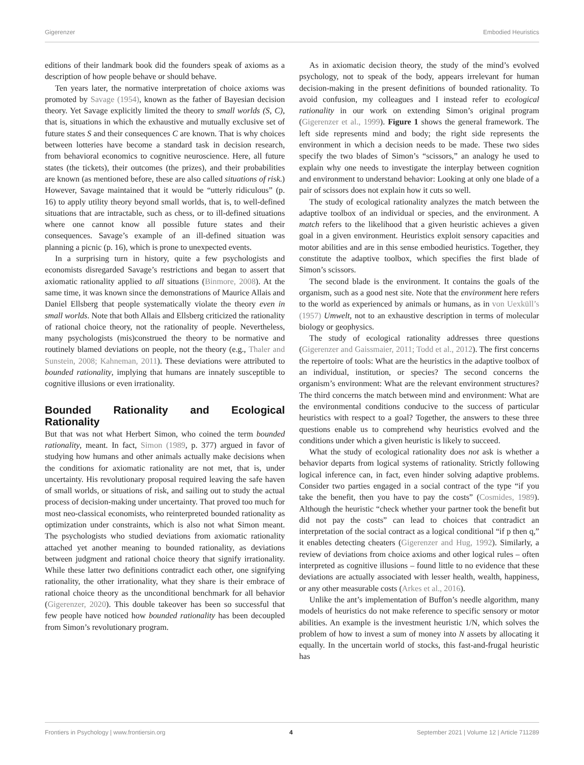Gigerenzer Embodied Heuristics
editions of their landmark book did the founders speak of axioms as a description of how people behave or should behave.
Ten years later, the normative interpretation of choice axioms was promoted by Savage (1954), known as the father of Bayesian decision theory. Yet Savage explicitly limited the theory to small worlds (S, C), that is, situations in which the exhaustive and mutually exclusive set of future states S and their consequences C are known. That is why choices between lotteries have become a standard task in decision research, from behavioral economics to cognitive neuroscience. Here, all future states (the tickets), their outcomes (the prizes), and their probabilities are known (as mentioned before, these are also called situations of risk.) However, Savage maintained that it would be “utterly ridiculous” (p. 16) to apply utility theory beyond small worlds, that is, to well-defined situations that are intractable, such as chess, or to ill-defined situations where one cannot know all possible future states and their consequences. Savage’s example of an ill-defined situation was planning a picnic (p. 16), which is prone to unexpected events.
In a surprising turn in history, quite a few psychologists and economists disregarded Savage’s restrictions and began to assert that axiomatic rationality applied to all situations (Binmore, 2008). At the same time, it was known since the demonstrations of Maurice Allais and Daniel Ellsberg that people systematically violate the theory even in small worlds. Note that both Allais and Ellsberg criticized the rationality of rational choice theory, not the rationality of people. Nevertheless, many psychologists (mis)construed the theory to be normative and routinely blamed deviations on people, not the theory (e.g., Thaler and Sunstein, 2008; Kahneman, 2011). These deviations were attributed to bounded rationality, implying that humans are innately susceptible to cognitive illusions or even irrationality.
Bounded Rationality and Ecological Rationality
But that was not what Herbert Simon, who coined the term bounded rationality, meant. In fact, Simon (1989, p. 377) argued in favor of studying how humans and other animals actually make decisions when the conditions for axiomatic rationality are not met, that is, under uncertainty. His revolutionary proposal required leaving the safe haven of small worlds, or situations of risk, and sailing out to study the actual process of decision-making under uncertainty. That proved too much for most neo-classical economists, who reinterpreted bounded rationality as optimization under constraints, which is also not what Simon meant. The psychologists who studied deviations from axiomatic rationality attached yet another meaning to bounded rationality, as deviations between judgment and rational choice theory that signify irrationality. While these latter two definitions contradict each other, one signifying rationality, the other irrationality, what they share is their embrace of rational choice theory as the unconditional benchmark for all behavior (Gigerenzer, 2020). This double takeover has been so successful that few people have noticed how bounded rationality has been decoupled from Simon’s revolutionary program.
As in axiomatic decision theory, the study of the mind’s evolved psychology, not to speak of the body, appears irrelevant for human decision-making in the present definitions of bounded rationality. To avoid confusion, my colleagues and I instead refer to ecological rationality in our work on extending Simon’s original program (Gigerenzer et al., 1999). Figure 1 shows the general framework. The left side represents mind and body; the right side represents the environment in which a decision needs to be made. These two sides specify the two blades of Simon’s “scissors,” an analogy he used to explain why one needs to investigate the interplay between cognition and environment to understand behavior: Looking at only one blade of a pair of scissors does not explain how it cuts so well.
The study of ecological rationality analyzes the match between the adaptive toolbox of an individual or species, and the environment. A match refers to the likelihood that a given heuristic achieves a given goal in a given environment. Heuristics exploit sensory capacities and motor abilities and are in this sense embodied heuristics. Together, they constitute the adaptive toolbox, which specifies the first blade of Simon’s scissors.
The second blade is the environment. It contains the goals of the organism, such as a good nest site. Note that the environment here refers to the world as experienced by animals or humans, as in von Uexküll’s (1957) Umwelt, not to an exhaustive description in terms of molecular biology or geophysics.
The study of ecological rationality addresses three questions (Gigerenzer and Gaissmaier, 2011; Todd et al., 2012). The first concerns the repertoire of tools: What are the heuristics in the adaptive toolbox of an individual, institution, or species? The second concerns the organism’s environment: What are the relevant environment structures? The third concerns the match between mind and environment: What are the environmental conditions conducive to the success of particular heuristics with respect to a goal? Together, the answers to these three questions enable us to comprehend why heuristics evolved and the conditions under which a given heuristic is likely to succeed.
What the study of ecological rationality does not ask is whether a behavior departs from logical systems of rationality. Strictly following logical inference can, in fact, even hinder solving adaptive problems. Consider two parties engaged in a social contract of the type “if you take the benefit, then you have to pay the costs” (Cosmides, 1989). Although the heuristic “check whether your partner took the benefit but did not pay the costs” can lead to choices that contradict an interpretation of the social contract as a logical conditional “if p then q,” it enables detecting cheaters (Gigerenzer and Hug, 1992). Similarly, a review of deviations from choice axioms and other logical rules – often interpreted as cognitive illusions – found little to no evidence that these deviations are actually associated with lesser health, wealth, happiness, or any other measurable costs (Arkes et al., 2016).
Unlike the ant’s implementation of Buffon’s needle algorithm, many models of heuristics do not make reference to specific sensory or motor abilities. An example is the investment heuristic 1/N, which solves the problem of how to invest a sum of money into N assets by allocating it equally. In the uncertain world of stocks, this fast-and-frugal heuristic has
Frontiers in Psychology | www.frontiersin.org 4 September 2021 | Volume 12 | Article 711289